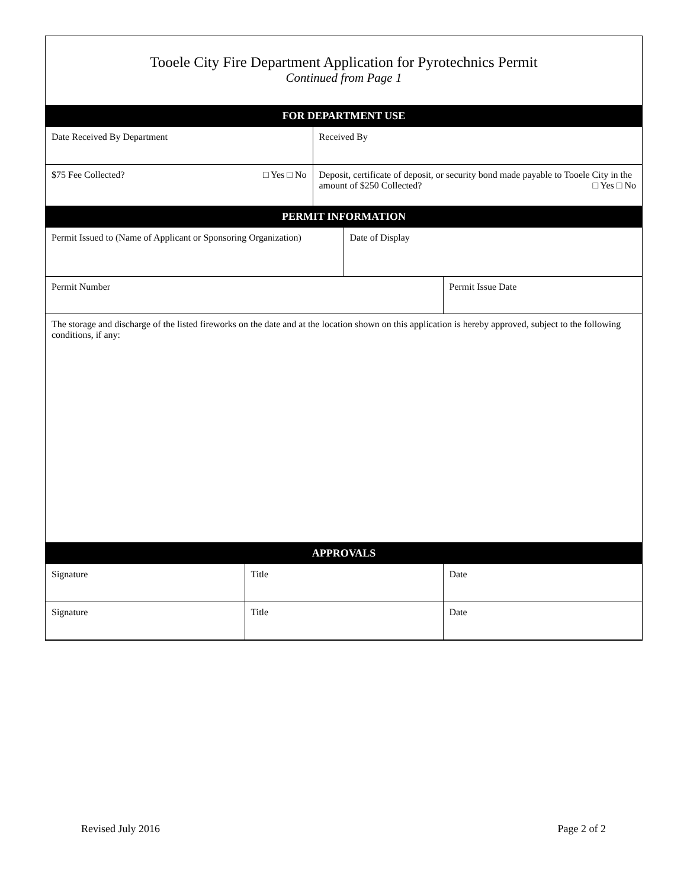Tooele City Fire Department Application for Pyrotechnics Permit
Continued from Page 1
| FOR DEPARTMENT USE | |
| --- | --- |
| Date Received By Department | Received By |
| $75 Fee Collected? □ Yes □ No | Deposit, certificate of deposit, or security bond made payable to Tooele City in the amount of $250 Collected? □ Yes □ No |
| PERMIT INFORMATION | | |
| --- | --- | --- |
| Permit Issued to (Name of Applicant or Sponsoring Organization) | Date of Display | |
| Permit Number | | Permit Issue Date |
| The storage and discharge of the listed fireworks on the date and at the location shown on this application is hereby approved, subject to the following conditions, if any: | | |
| APPROVALS | | |
| --- | --- | --- |
| Signature | Title | Date |
| Signature | Title | Date |
Revised July 2016 Page 2 of 2